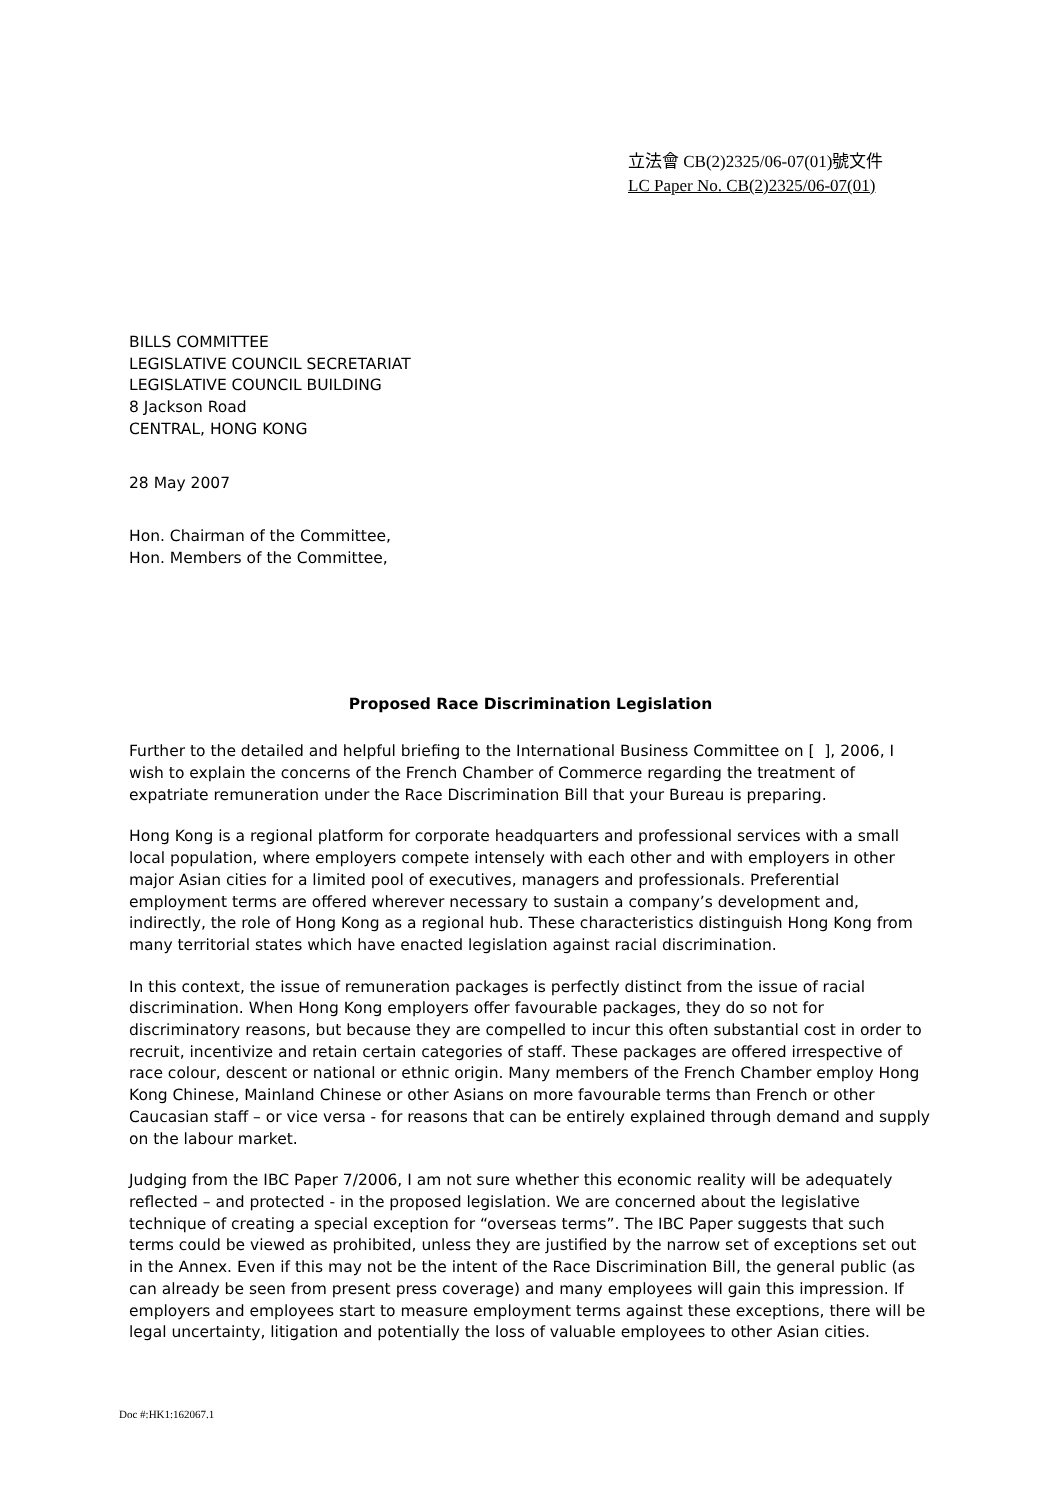立法會 CB(2)2325/06-07(01)號文件
LC Paper No. CB(2)2325/06-07(01)
BILLS COMMITTEE
LEGISLATIVE COUNCIL SECRETARIAT
LEGISLATIVE COUNCIL BUILDING
8 Jackson Road
CENTRAL, HONG KONG
28 May 2007
Hon. Chairman of the Committee,
Hon. Members of the Committee,
Proposed Race Discrimination Legislation
Further to the detailed and helpful briefing to the International Business Committee on [ ], 2006, I wish to explain the concerns of the French Chamber of Commerce regarding the treatment of expatriate remuneration under the Race Discrimination Bill that your Bureau is preparing.
Hong Kong is a regional platform for corporate headquarters and professional services with a small local population, where employers compete intensely with each other and with employers in other major Asian cities for a limited pool of executives, managers and professionals. Preferential employment terms are offered wherever necessary to sustain a company’s development and, indirectly, the role of Hong Kong as a regional hub. These characteristics distinguish Hong Kong from many territorial states which have enacted legislation against racial discrimination.
In this context, the issue of remuneration packages is perfectly distinct from the issue of racial discrimination. When Hong Kong employers offer favourable packages, they do so not for discriminatory reasons, but because they are compelled to incur this often substantial cost in order to recruit, incentivize and retain certain categories of staff. These packages are offered irrespective of race colour, descent or national or ethnic origin. Many members of the French Chamber employ Hong Kong Chinese, Mainland Chinese or other Asians on more favourable terms than French or other Caucasian staff – or vice versa - for reasons that can be entirely explained through demand and supply on the labour market.
Judging from the IBC Paper 7/2006, I am not sure whether this economic reality will be adequately reflected – and protected - in the proposed legislation. We are concerned about the legislative technique of creating a special exception for “overseas terms”. The IBC Paper suggests that such terms could be viewed as prohibited, unless they are justified by the narrow set of exceptions set out in the Annex. Even if this may not be the intent of the Race Discrimination Bill, the general public (as can already be seen from present press coverage) and many employees will gain this impression. If employers and employees start to measure employment terms against these exceptions, there will be legal uncertainty, litigation and potentially the loss of valuable employees to other Asian cities.
Doc #:HK1:162067.1